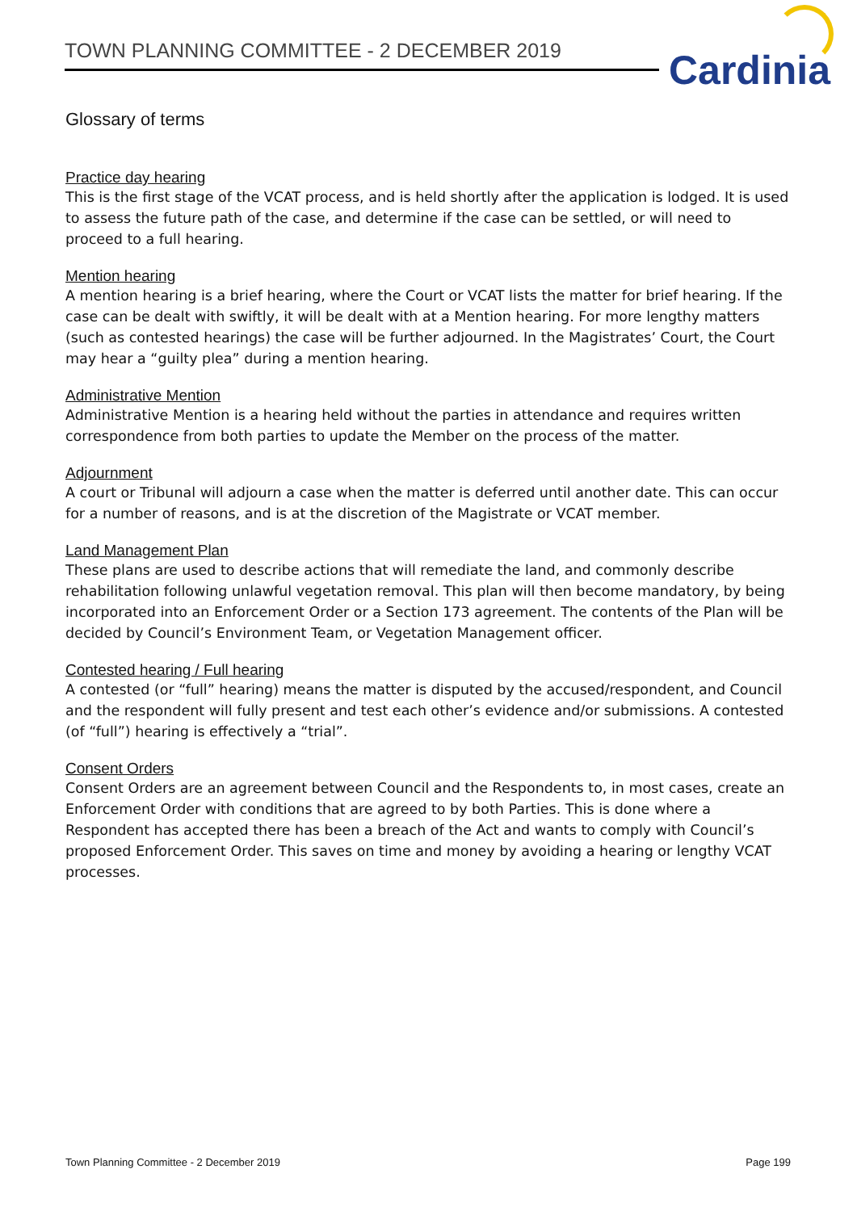TOWN PLANNING COMMITTEE - 2 DECEMBER 2019 Cardinia
Glossary of terms
Practice day hearing
This is the first stage of the VCAT process, and is held shortly after the application is lodged. It is used to assess the future path of the case, and determine if the case can be settled, or will need to proceed to a full hearing.
Mention hearing
A mention hearing is a brief hearing, where the Court or VCAT lists the matter for brief hearing. If the case can be dealt with swiftly, it will be dealt with at a Mention hearing. For more lengthy matters (such as contested hearings) the case will be further adjourned. In the Magistrates’ Court, the Court may hear a “guilty plea” during a mention hearing.
Administrative Mention
Administrative Mention is a hearing held without the parties in attendance and requires written correspondence from both parties to update the Member on the process of the matter.
Adjournment
A court or Tribunal will adjourn a case when the matter is deferred until another date. This can occur for a number of reasons, and is at the discretion of the Magistrate or VCAT member.
Land Management Plan
These plans are used to describe actions that will remediate the land, and commonly describe rehabilitation following unlawful vegetation removal. This plan will then become mandatory, by being incorporated into an Enforcement Order or a Section 173 agreement. The contents of the Plan will be decided by Council’s Environment Team, or Vegetation Management officer.
Contested hearing / Full hearing
A contested (or “full” hearing) means the matter is disputed by the accused/respondent, and Council and the respondent will fully present and test each other’s evidence and/or submissions. A contested (of “full”) hearing is effectively a “trial”.
Consent Orders
Consent Orders are an agreement between Council and the Respondents to, in most cases, create an Enforcement Order with conditions that are agreed to by both Parties. This is done where a Respondent has accepted there has been a breach of the Act and wants to comply with Council’s proposed Enforcement Order. This saves on time and money by avoiding a hearing or lengthy VCAT processes.
Town Planning Committee - 2 December 2019 Page 199